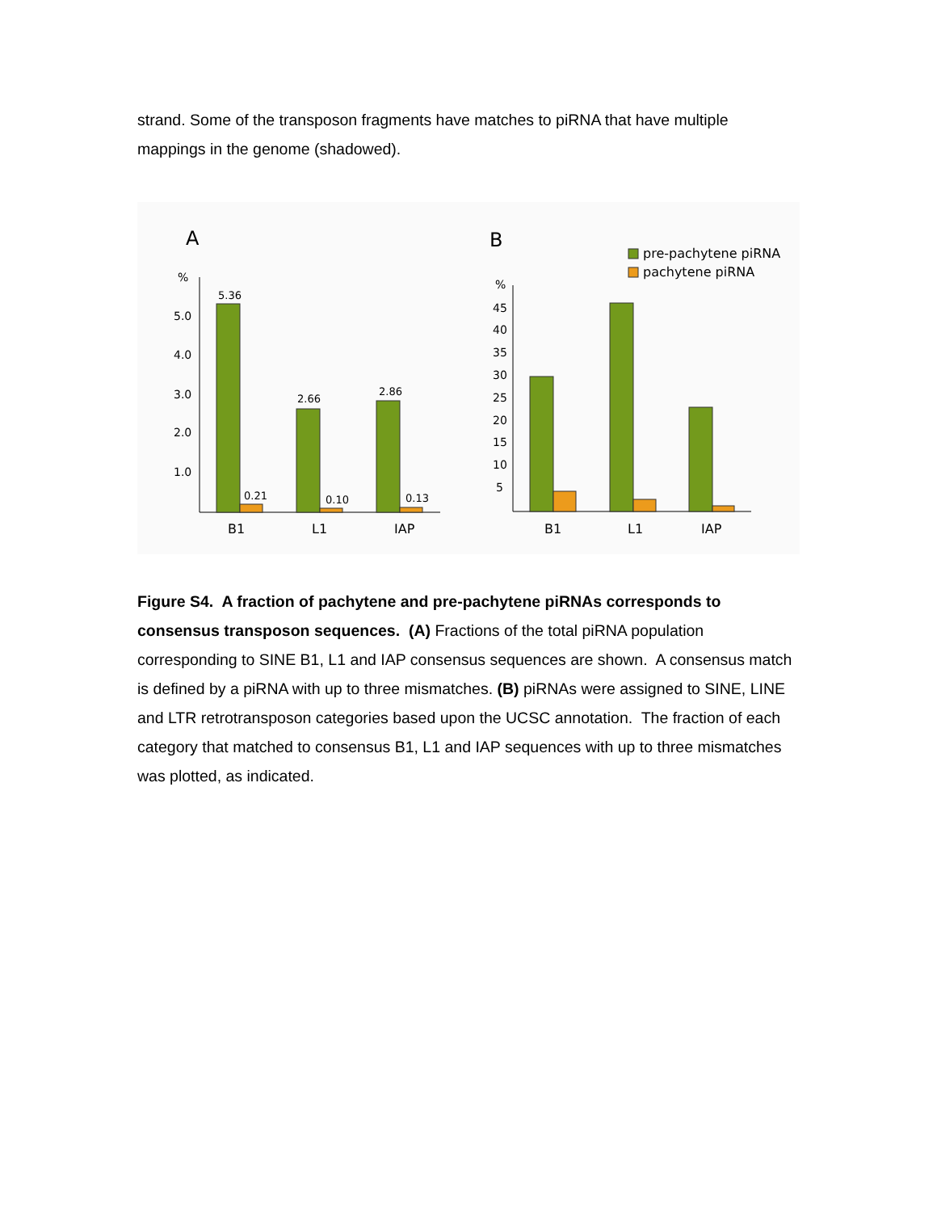strand. Some of the transposon fragments have matches to piRNA that have multiple mappings in the genome (shadowed).
A
%
5.0
4.0
3.0
2.0
1.0
5.36
0.21
2.66
0.10
2.86
0.13
B1
L1
IAP
B
pre-pachytene piRNA
pachytene piRNA
%
45
40
35
30
25
20
15
10
5
B1
L1
IAP
Figure S4. A fraction of pachytene and pre-pachytene piRNAs corresponds to consensus transposon sequences. (A) Fractions of the total piRNA population corresponding to SINE B1, L1 and IAP consensus sequences are shown. A consensus match is defined by a piRNA with up to three mismatches. (B) piRNAs were assigned to SINE, LINE and LTR retrotransposon categories based upon the UCSC annotation. The fraction of each category that matched to consensus B1, L1 and IAP sequences with up to three mismatches was plotted, as indicated.